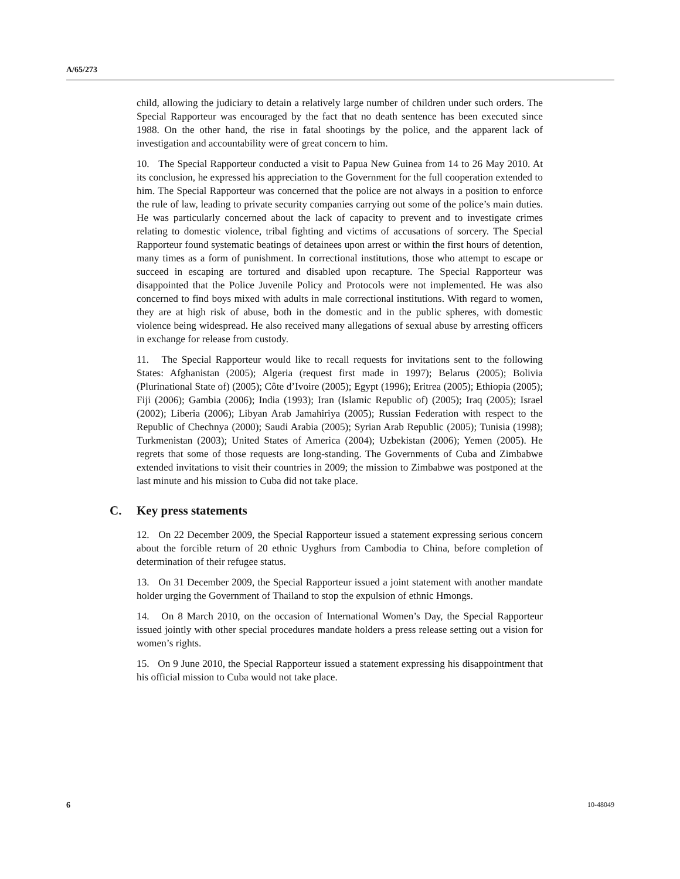A/65/273
child, allowing the judiciary to detain a relatively large number of children under such orders. The Special Rapporteur was encouraged by the fact that no death sentence has been executed since 1988. On the other hand, the rise in fatal shootings by the police, and the apparent lack of investigation and accountability were of great concern to him.
10. The Special Rapporteur conducted a visit to Papua New Guinea from 14 to 26 May 2010. At its conclusion, he expressed his appreciation to the Government for the full cooperation extended to him. The Special Rapporteur was concerned that the police are not always in a position to enforce the rule of law, leading to private security companies carrying out some of the police’s main duties. He was particularly concerned about the lack of capacity to prevent and to investigate crimes relating to domestic violence, tribal fighting and victims of accusations of sorcery. The Special Rapporteur found systematic beatings of detainees upon arrest or within the first hours of detention, many times as a form of punishment. In correctional institutions, those who attempt to escape or succeed in escaping are tortured and disabled upon recapture. The Special Rapporteur was disappointed that the Police Juvenile Policy and Protocols were not implemented. He was also concerned to find boys mixed with adults in male correctional institutions. With regard to women, they are at high risk of abuse, both in the domestic and in the public spheres, with domestic violence being widespread. He also received many allegations of sexual abuse by arresting officers in exchange for release from custody.
11. The Special Rapporteur would like to recall requests for invitations sent to the following States: Afghanistan (2005); Algeria (request first made in 1997); Belarus (2005); Bolivia (Plurinational State of) (2005); Côte d’Ivoire (2005); Egypt (1996); Eritrea (2005); Ethiopia (2005); Fiji (2006); Gambia (2006); India (1993); Iran (Islamic Republic of) (2005); Iraq (2005); Israel (2002); Liberia (2006); Libyan Arab Jamahiriya (2005); Russian Federation with respect to the Republic of Chechnya (2000); Saudi Arabia (2005); Syrian Arab Republic (2005); Tunisia (1998); Turkmenistan (2003); United States of America (2004); Uzbekistan (2006); Yemen (2005). He regrets that some of those requests are long-standing. The Governments of Cuba and Zimbabwe extended invitations to visit their countries in 2009; the mission to Zimbabwe was postponed at the last minute and his mission to Cuba did not take place.
C. Key press statements
12. On 22 December 2009, the Special Rapporteur issued a statement expressing serious concern about the forcible return of 20 ethnic Uyghurs from Cambodia to China, before completion of determination of their refugee status.
13. On 31 December 2009, the Special Rapporteur issued a joint statement with another mandate holder urging the Government of Thailand to stop the expulsion of ethnic Hmongs.
14. On 8 March 2010, on the occasion of International Women’s Day, the Special Rapporteur issued jointly with other special procedures mandate holders a press release setting out a vision for women’s rights.
15. On 9 June 2010, the Special Rapporteur issued a statement expressing his disappointment that his official mission to Cuba would not take place.
6 10-48049